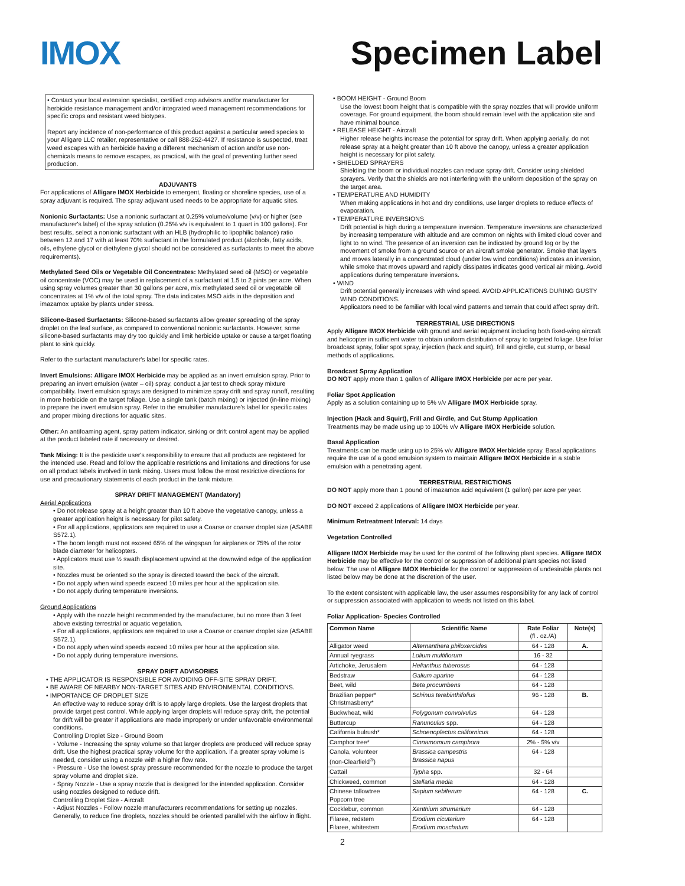IMOX Specimen Label
• Contact your local extension specialist, certified crop advisors and/or manufacturer for herbicide resistance management and/or integrated weed management recommendations for specific crops and resistant weed biotypes.
Report any incidence of non-performance of this product against a particular weed species to your Alligare LLC retailer, representative or call 888-252-4427. If resistance is suspected, treat weed escapes with an herbicide having a different mechanism of action and/or use non-chemicals means to remove escapes, as practical, with the goal of preventing further seed production.
ADJUVANTS
For applications of Alligare IMOX Herbicide to emergent, floating or shoreline species, use of a spray adjuvant is required. The spray adjuvant used needs to be appropriate for aquatic sites.
Nonionic Surfactants: Use a nonionic surfactant at 0.25% volume/volume (v/v) or higher (see manufacturer's label) of the spray solution (0.25% v/v is equivalent to 1 quart in 100 gallons). For best results, select a nonionic surfactant with an HLB (hydrophilic to lipophilic balance) ratio between 12 and 17 with at least 70% surfactant in the formulated product (alcohols, fatty acids, oils, ethylene glycol or diethylene glycol should not be considered as surfactants to meet the above requirements).
Methylated Seed Oils or Vegetable Oil Concentrates: Methylated seed oil (MSO) or vegetable oil concentrate (VOC) may be used in replacement of a surfactant at 1.5 to 2 pints per acre. When using spray volumes greater than 30 gallons per acre, mix methylated seed oil or vegetable oil concentrates at 1% v/v of the total spray. The data indicates MSO aids in the deposition and imazamox uptake by plants under stress.
Silicone-Based Surfactants: Silicone-based surfactants allow greater spreading of the spray droplet on the leaf surface, as compared to conventional nonionic surfactants. However, some silicone-based surfactants may dry too quickly and limit herbicide uptake or cause a target floating plant to sink quickly.
Refer to the surfactant manufacturer's label for specific rates.
Invert Emulsions: Alligare IMOX Herbicide may be applied as an invert emulsion spray. Prior to preparing an invert emulsion (water – oil) spray, conduct a jar test to check spray mixture compatibility. Invert emulsion sprays are designed to minimize spray drift and spray runoff, resulting in more herbicide on the target foliage. Use a single tank (batch mixing) or injected (in-line mixing) to prepare the invert emulsion spray. Refer to the emulsifier manufacture's label for specific rates and proper mixing directions for aquatic sites.
Other: An antifoaming agent, spray pattern indicator, sinking or drift control agent may be applied at the product labeled rate if necessary or desired.
Tank Mixing: It is the pesticide user's responsibility to ensure that all products are registered for the intended use. Read and follow the applicable restrictions and limitations and directions for use on all product labels involved in tank mixing. Users must follow the most restrictive directions for use and precautionary statements of each product in the tank mixture.
SPRAY DRIFT MANAGEMENT (Mandatory)
Aerial Applications
• Do not release spray at a height greater than 10 ft above the vegetative canopy, unless a greater application height is necessary for pilot safety.
• For all applications, applicators are required to use a Coarse or coarser droplet size (ASABE S572.1).
• The boom length must not exceed 65% of the wingspan for airplanes or 75% of the rotor blade diameter for helicopters.
• Applicators must use ½ swath displacement upwind at the downwind edge of the application site.
• Nozzles must be oriented so the spray is directed toward the back of the aircraft.
• Do not apply when wind speeds exceed 10 miles per hour at the application site.
• Do not apply during temperature inversions.
Ground Applications
• Apply with the nozzle height recommended by the manufacturer, but no more than 3 feet above existing terrestrial or aquatic vegetation.
• For all applications, applicators are required to use a Coarse or coarser droplet size (ASABE S572.1).
• Do not apply when wind speeds exceed 10 miles per hour at the application site.
• Do not apply during temperature inversions.
SPRAY DRIFT ADVISORIES
• THE APPLICATOR IS RESPONSIBLE FOR AVOIDING OFF-SITE SPRAY DRIFT.
• BE AWARE OF NEARBY NON-TARGET SITES AND ENVIRONMENTAL CONDITIONS.
• IMPORTANCE OF DROPLET SIZE
An effective way to reduce spray drift is to apply large droplets. Use the largest droplets that provide target pest control. While applying larger droplets will reduce spray drift, the potential for drift will be greater if applications are made improperly or under unfavorable environmental conditions.
Controlling Droplet Size - Ground Boom
◦ Volume - Increasing the spray volume so that larger droplets are produced will reduce spray drift. Use the highest practical spray volume for the application. If a greater spray volume is needed, consider using a nozzle with a higher flow rate.
◦ Pressure - Use the lowest spray pressure recommended for the nozzle to produce the target spray volume and droplet size.
◦ Spray Nozzle - Use a spray nozzle that is designed for the intended application. Consider using nozzles designed to reduce drift.
Controlling Droplet Size - Aircraft
◦ Adjust Nozzles - Follow nozzle manufacturers recommendations for setting up nozzles. Generally, to reduce fine droplets, nozzles should be oriented parallel with the airflow in flight.
• BOOM HEIGHT - Ground Boom
Use the lowest boom height that is compatible with the spray nozzles that will provide uniform coverage. For ground equipment, the boom should remain level with the application site and have minimal bounce.
• RELEASE HEIGHT - Aircraft
Higher release heights increase the potential for spray drift. When applying aerially, do not release spray at a height greater than 10 ft above the canopy, unless a greater application height is necessary for pilot safety.
• SHIELDED SPRAYERS
Shielding the boom or individual nozzles can reduce spray drift. Consider using shielded sprayers. Verify that the shields are not interfering with the uniform deposition of the spray on the target area.
• TEMPERATURE AND HUMIDITY
When making applications in hot and dry conditions, use larger droplets to reduce effects of evaporation.
• TEMPERATURE INVERSIONS
Drift potential is high during a temperature inversion. Temperature inversions are characterized by increasing temperature with altitude and are common on nights with limited cloud cover and light to no wind. The presence of an inversion can be indicated by ground fog or by the movement of smoke from a ground source or an aircraft smoke generator. Smoke that layers and moves laterally in a concentrated cloud (under low wind conditions) indicates an inversion, while smoke that moves upward and rapidly dissipates indicates good vertical air mixing. Avoid applications during temperature inversions.
• WIND
Drift potential generally increases with wind speed. AVOID APPLICATIONS DURING GUSTY WIND CONDITIONS.
Applicators need to be familiar with local wind patterns and terrain that could affect spray drift.
TERRESTRIAL USE DIRECTIONS
Apply Alligare IMOX Herbicide with ground and aerial equipment including both fixed-wing aircraft and helicopter in sufficient water to obtain uniform distribution of spray to targeted foliage. Use foliar broadcast spray, foliar spot spray, injection (hack and squirt), frill and girdle, cut stump, or basal methods of applications.
Broadcast Spray Application
DO NOT apply more than 1 gallon of Alligare IMOX Herbicide per acre per year.
Foliar Spot Application
Apply as a solution containing up to 5% v/v Alligare IMOX Herbicide spray.
Injection (Hack and Squirt), Frill and Girdle, and Cut Stump Application
Treatments may be made using up to 100% v/v Alligare IMOX Herbicide solution.
Basal Application
Treatments can be made using up to 25% v/v Alligare IMOX Herbicide spray. Basal applications require the use of a good emulsion system to maintain Alligare IMOX Herbicide in a stable emulsion with a penetrating agent.
TERRESTRIAL RESTRICTIONS
DO NOT apply more than 1 pound of imazamox acid equivalent (1 gallon) per acre per year.
DO NOT exceed 2 applications of Alligare IMOX Herbicide per year.
Minimum Retreatment Interval: 14 days
Vegetation Controlled
Alligare IMOX Herbicide may be used for the control of the following plant species. Alligare IMOX Herbicide may be effective for the control or suppression of additional plant species not listed below. The use of Alligare IMOX Herbicide for the control or suppression of undesirable plants not listed below may be done at the discretion of the user.
To the extent consistent with applicable law, the user assumes responsibility for any lack of control or suppression associated with application to weeds not listed on this label.
Foliar Application- Species Controlled
| Common Name | Scientific Name | Rate Foliar (fl . oz./A) | Note(s) |
| --- | --- | --- | --- |
| Alligator weed | Alternanthera philoxeroides | 64 - 128 | A. |
| Annual ryegrass | Lolium multiflorum | 16 - 32 | |
| Artichoke, Jerusalem | Helianthus tuberosus | 64 - 128 | |
| Bedstraw | Galium aparine | 64 - 128 | |
| Beet, wild | Beta procumbens | 64 - 128 | |
| Brazilian pepper* Christmasberry* | Schinus terebinthifolius | 96 - 128 | B. |
| Buckwheat, wild | Polygonum convolvulus | 64 - 128 | |
| Buttercup | Ranunculus spp. | 64 - 128 | |
| California bulrush* | Schoenoplectus californicus | 64 - 128 | |
| Camphor tree* | Cinnamomum camphora | 2% - 5% v/v | |
| Canola, volunteer (non-Clearfield<sup>®</sup>) | Brassica campestris Brassica napus | 64 - 128 | |
| Cattail | Typha spp. | 32 - 64 | |
| Chickweed, common | Stellaria media | 64 - 128 | |
| Chinese tallowtree Popcorn tree | Sapium sebiferum | 64 - 128 | C. |
| Cocklebur, common | Xanthium strumarium | 64 - 128 | |
| Filaree, redstem Filaree, whitestem | Erodium cicutarium Erodium moschatum | 64 - 128 | |
2